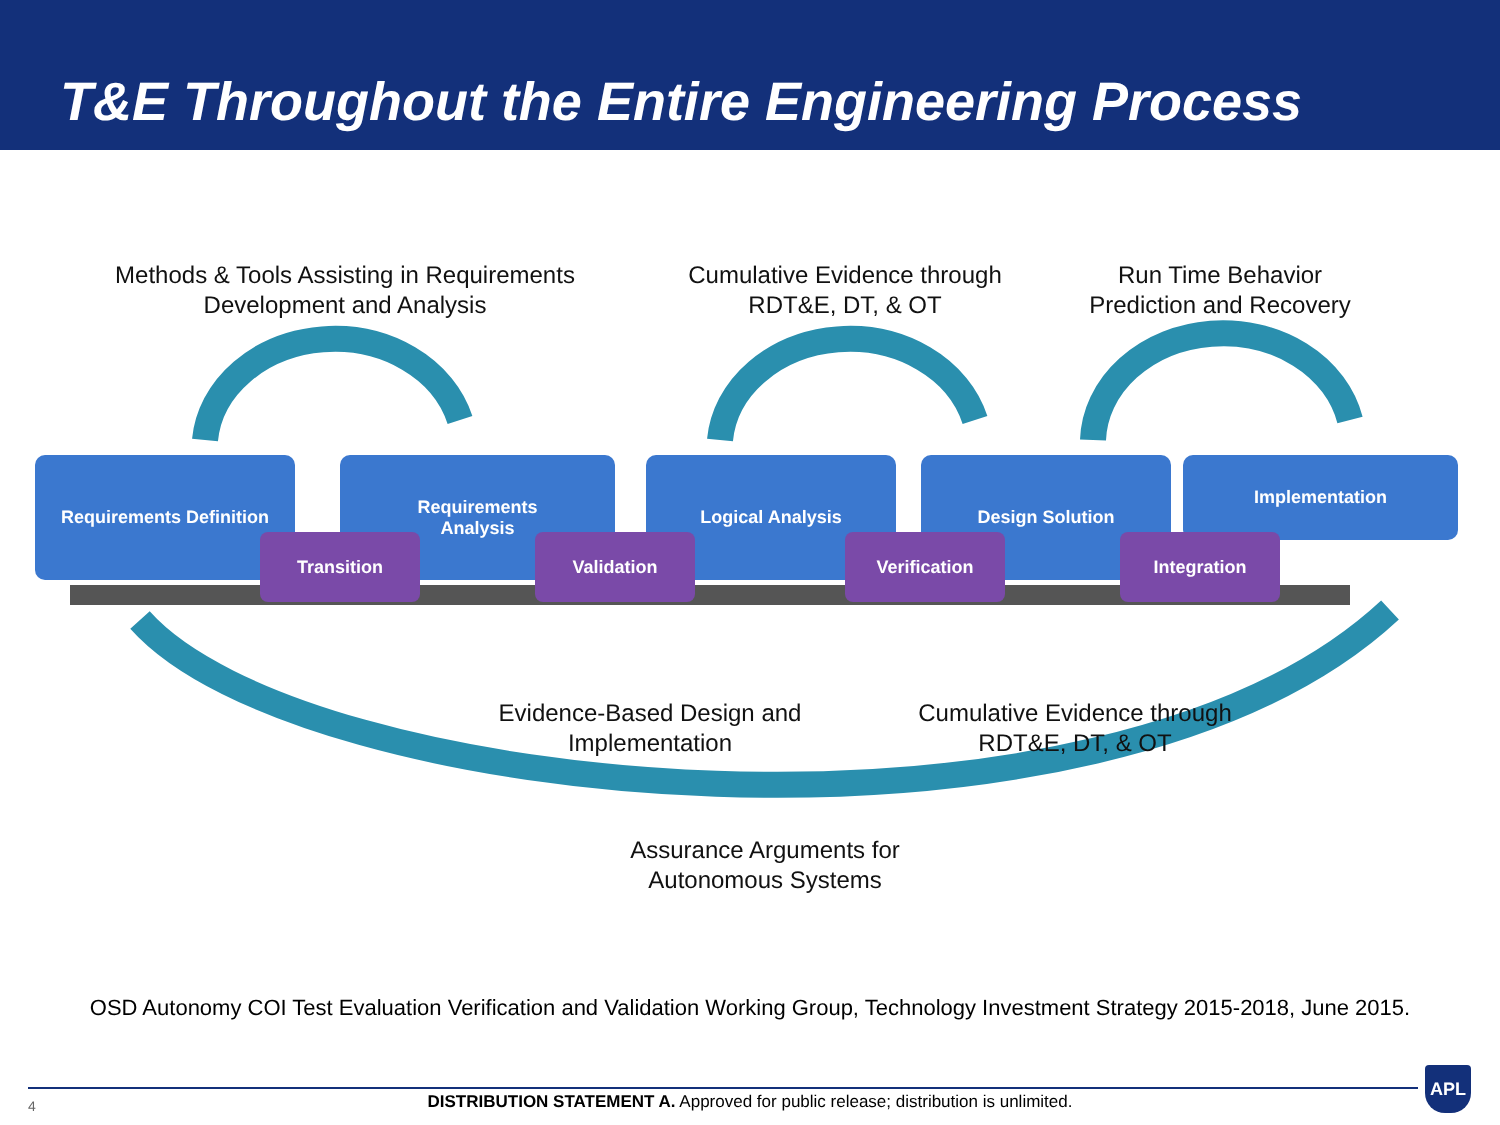T&E Throughout the Entire Engineering Process
Methods & Tools Assisting in Requirements Development and Analysis
Cumulative Evidence through RDT&E, DT, & OT
Run Time Behavior Prediction and Recovery
Requirements Definition
Requirements
Analysis
Logical Analysis Design Solution Implementation
Transition Validation Verification Integration
Evidence-Based Design and Implementation
Cumulative Evidence through RDT&E, DT, & OT
Assurance Arguments for Autonomous Systems
OSD Autonomy COI Test Evaluation Verification and Validation Working Group, Technology Investment Strategy 2015-2018, June 2015.
4
DISTRIBUTION STATEMENT A. Approved for public release; distribution is unlimited.
APL